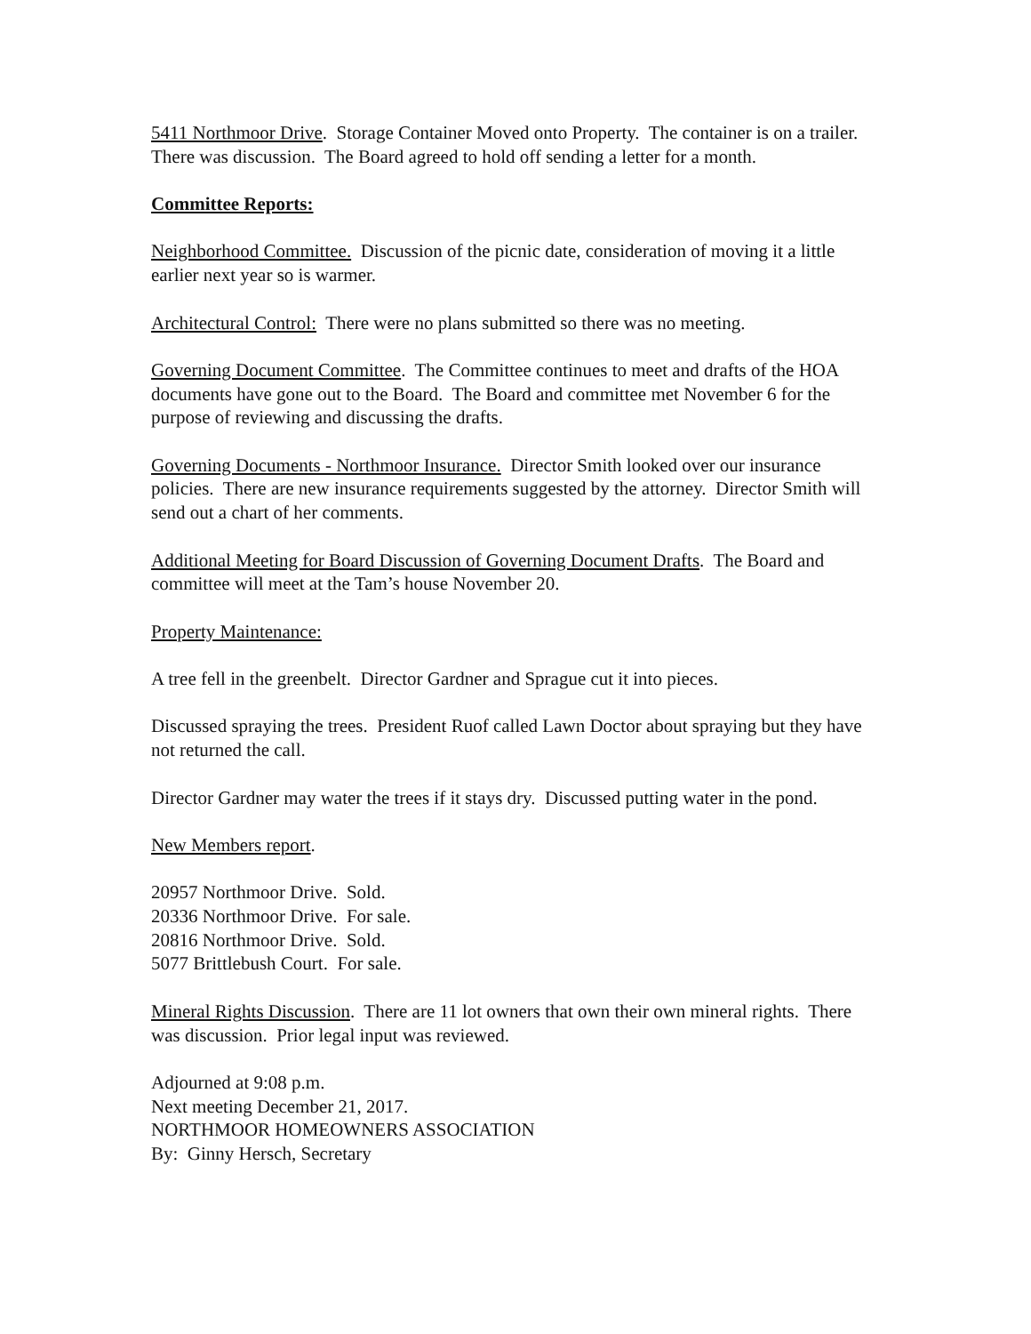5411 Northmoor Drive. Storage Container Moved onto Property. The container is on a trailer. There was discussion. The Board agreed to hold off sending a letter for a month.
Committee Reports:
Neighborhood Committee. Discussion of the picnic date, consideration of moving it a little earlier next year so is warmer.
Architectural Control: There were no plans submitted so there was no meeting.
Governing Document Committee. The Committee continues to meet and drafts of the HOA documents have gone out to the Board. The Board and committee met November 6 for the purpose of reviewing and discussing the drafts.
Governing Documents - Northmoor Insurance. Director Smith looked over our insurance policies. There are new insurance requirements suggested by the attorney. Director Smith will send out a chart of her comments.
Additional Meeting for Board Discussion of Governing Document Drafts. The Board and committee will meet at the Tam’s house November 20.
Property Maintenance:
A tree fell in the greenbelt. Director Gardner and Sprague cut it into pieces.
Discussed spraying the trees. President Ruof called Lawn Doctor about spraying but they have not returned the call.
Director Gardner may water the trees if it stays dry. Discussed putting water in the pond.
New Members report.
20957 Northmoor Drive. Sold.
20336 Northmoor Drive. For sale.
20816 Northmoor Drive. Sold.
5077 Brittlebush Court. For sale.
Mineral Rights Discussion. There are 11 lot owners that own their own mineral rights. There was discussion. Prior legal input was reviewed.
Adjourned at 9:08 p.m.
Next meeting December 21, 2017.
NORTHMOOR HOMEOWNERS ASSOCIATION
By: Ginny Hersch, Secretary